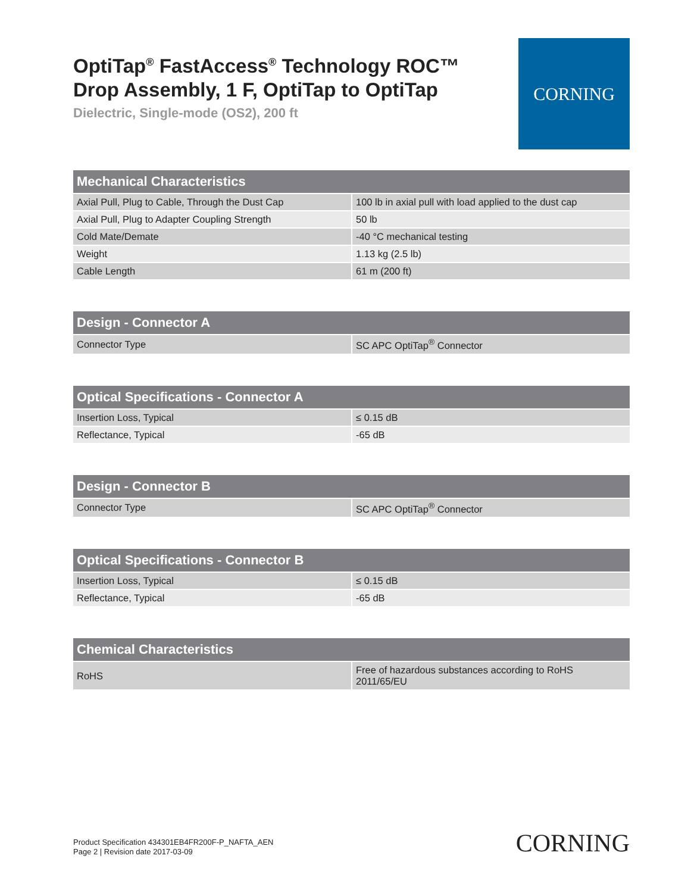OptiTap<sup>®</sup> FastAccess<sup>®</sup> Technology ROC™ Drop Assembly, 1 F, OptiTap to OptiTap
Dielectric, Single-mode (OS2), 200 ft
CORNING
| Mechanical Characteristics | |
| --- | --- |
| Axial Pull, Plug to Cable, Through the Dust Cap | 100 lb in axial pull with load applied to the dust cap |
| Axial Pull, Plug to Adapter Coupling Strength | 50 lb |
| Cold Mate/Demate | -40 °C mechanical testing |
| Weight | 1.13 kg (2.5 lb) |
| Cable Length | 61 m (200 ft) |
| Design - Connector A | |
| --- | --- |
| Connector Type | SC APC OptiTap<sup>®</sup> Connector |
| Optical Specifications - Connector A | |
| --- | --- |
| Insertion Loss, Typical | ≤ 0.15 dB |
| Reflectance, Typical | -65 dB |
| Design - Connector B | |
| --- | --- |
| Connector Type | SC APC OptiTap<sup>®</sup> Connector |
| Optical Specifications - Connector B | |
| --- | --- |
| Insertion Loss, Typical | ≤ 0.15 dB |
| Reflectance, Typical | -65 dB |
| Chemical Characteristics | |
| --- | --- |
| RoHS | Free of hazardous substances according to RoHS 2011/65/EU |
Product Specification 434301EB4FR200F-P_NAFTA_AEN
Page 2 | Revision date 2017-03-09
CORNING